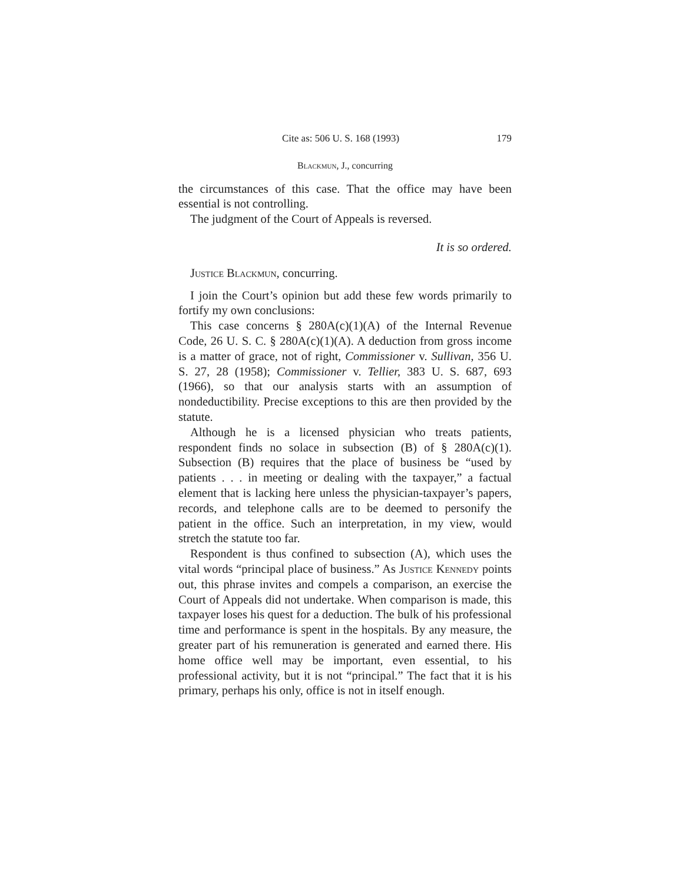Cite as: 506 U. S. 168 (1993) 179
Blackmun, J., concurring
the circumstances of this case. That the office may have been essential is not controlling.
The judgment of the Court of Appeals is reversed.
It is so ordered.
Justice Blackmun, concurring.
I join the Court’s opinion but add these few words primarily to fortify my own conclusions:
This case concerns § 280A(c)(1)(A) of the Internal Revenue Code, 26 U. S. C. § 280A(c)(1)(A). A deduction from gross income is a matter of grace, not of right, Commissioner v. Sullivan, 356 U. S. 27, 28 (1958); Commissioner v. Tellier, 383 U. S. 687, 693 (1966), so that our analysis starts with an assumption of nondeductibility. Precise exceptions to this are then provided by the statute.
Although he is a licensed physician who treats patients, respondent finds no solace in subsection (B) of § 280A(c)(1). Subsection (B) requires that the place of business be “used by patients . . . in meeting or dealing with the taxpayer,” a factual element that is lacking here unless the physician-taxpayer’s papers, records, and telephone calls are to be deemed to personify the patient in the office. Such an interpretation, in my view, would stretch the statute too far.
Respondent is thus confined to subsection (A), which uses the vital words “principal place of business.” As Justice Kennedy points out, this phrase invites and compels a comparison, an exercise the Court of Appeals did not undertake. When comparison is made, this taxpayer loses his quest for a deduction. The bulk of his professional time and performance is spent in the hospitals. By any measure, the greater part of his remuneration is generated and earned there. His home office well may be important, even essential, to his professional activity, but it is not “principal.” The fact that it is his primary, perhaps his only, office is not in itself enough.